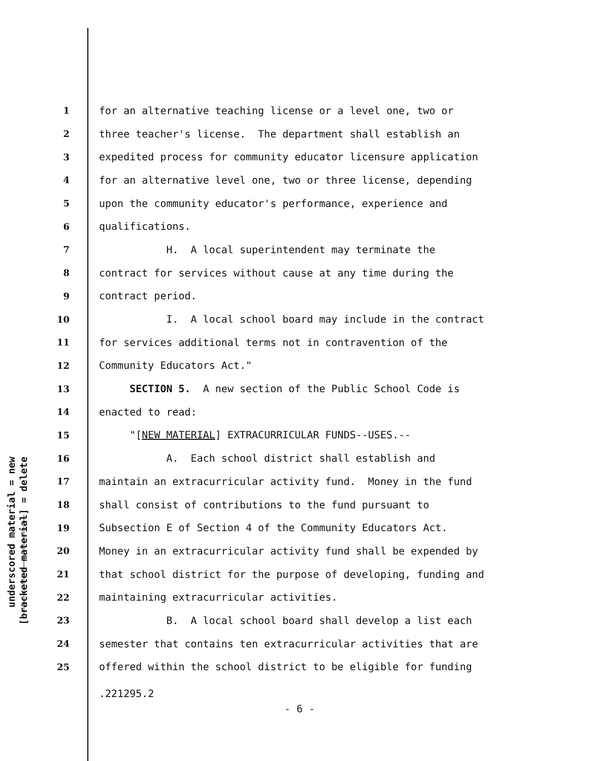underscored material = new
[bracketed material] = delete
1 for an alternative teaching license or a level one, two or
2 three teacher's license. The department shall establish an
3 expedited process for community educator licensure application
4 for an alternative level one, two or three license, depending
5 upon the community educator's performance, experience and
6 qualifications.
7 H. A local superintendent may terminate the
8 contract for services without cause at any time during the
9 contract period.
10 I. A local school board may include in the contract
11 for services additional terms not in contravention of the
12 Community Educators Act."
13 SECTION 5. A new section of the Public School Code is
14 enacted to read:
15 "[NEW MATERIAL] EXTRACURRICULAR FUNDS--USES.--
16 A. Each school district shall establish and
17 maintain an extracurricular activity fund. Money in the fund
18 shall consist of contributions to the fund pursuant to
19 Subsection E of Section 4 of the Community Educators Act.
20 Money in an extracurricular activity fund shall be expended by
21 that school district for the purpose of developing, funding and
22 maintaining extracurricular activities.
23 B. A local school board shall develop a list each
24 semester that contains ten extracurricular activities that are
25 offered within the school district to be eligible for funding
.221295.2
- 6 -